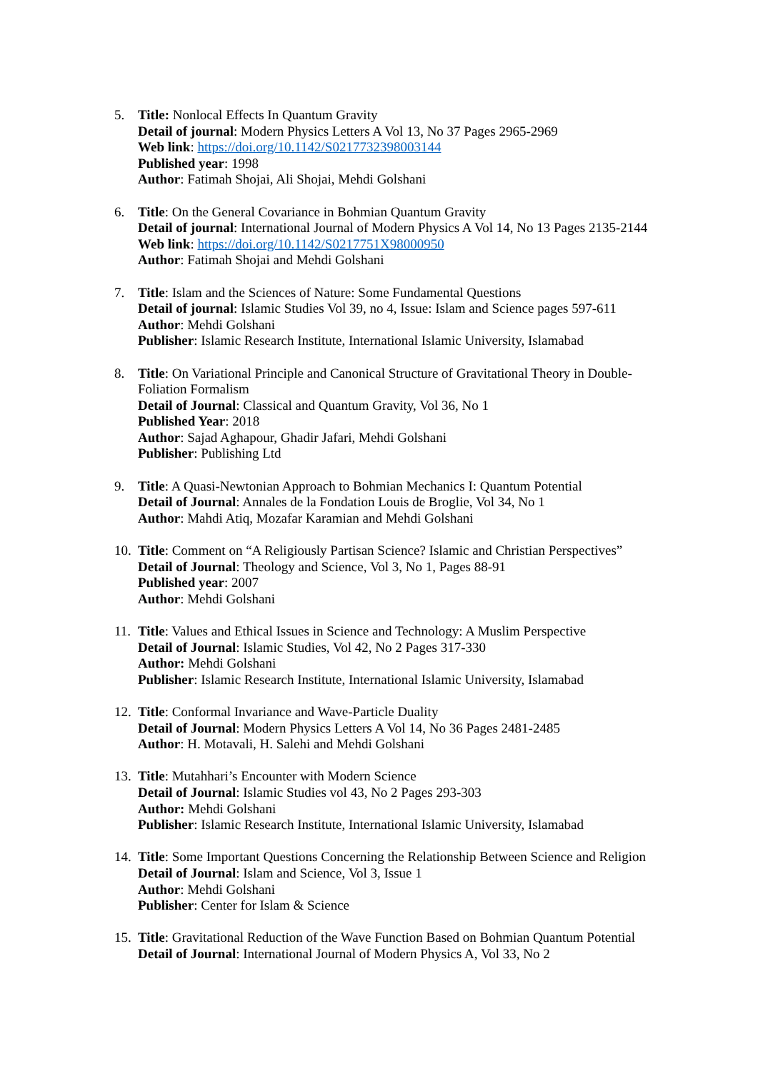5. Title: Nonlocal Effects In Quantum Gravity
Detail of journal: Modern Physics Letters A Vol 13, No 37 Pages 2965-2969
Web link: https://doi.org/10.1142/S0217732398003144
Published year: 1998
Author: Fatimah Shojai, Ali Shojai, Mehdi Golshani
6. Title: On the General Covariance in Bohmian Quantum Gravity
Detail of journal: International Journal of Modern Physics A Vol 14, No 13 Pages 2135-2144
Web link: https://doi.org/10.1142/S0217751X98000950
Author: Fatimah Shojai and Mehdi Golshani
7. Title: Islam and the Sciences of Nature: Some Fundamental Questions
Detail of journal: Islamic Studies Vol 39, no 4, Issue: Islam and Science pages 597-611
Author: Mehdi Golshani
Publisher: Islamic Research Institute, International Islamic University, Islamabad
8. Title: On Variational Principle and Canonical Structure of Gravitational Theory in Double-Foliation Formalism
Detail of Journal: Classical and Quantum Gravity, Vol 36, No 1
Published Year: 2018
Author: Sajad Aghapour, Ghadir Jafari, Mehdi Golshani
Publisher: Publishing Ltd
9. Title: A Quasi-Newtonian Approach to Bohmian Mechanics I: Quantum Potential
Detail of Journal: Annales de la Fondation Louis de Broglie, Vol 34, No 1
Author: Mahdi Atiq, Mozafar Karamian and Mehdi Golshani
10.
Title: Comment on “A Religiously Partisan Science? Islamic and Christian Perspectives”
Detail of Journal: Theology and Science, Vol 3, No 1, Pages 88-91
Published year: 2007
Author: Mehdi Golshani
11.
Title: Values and Ethical Issues in Science and Technology: A Muslim Perspective
Detail of Journal: Islamic Studies, Vol 42, No 2 Pages 317-330
Author: Mehdi Golshani
Publisher: Islamic Research Institute, International Islamic University, Islamabad
12.
Title: Conformal Invariance and Wave-Particle Duality
Detail of Journal: Modern Physics Letters A Vol 14, No 36 Pages 2481-2485
Author: H. Motavali, H. Salehi and Mehdi Golshani
13.
Title: Mutahhari’s Encounter with Modern Science
Detail of Journal: Islamic Studies vol 43, No 2 Pages 293-303
Author: Mehdi Golshani
Publisher: Islamic Research Institute, International Islamic University, Islamabad
14.
Title: Some Important Questions Concerning the Relationship Between Science and Religion
Detail of Journal: Islam and Science, Vol 3, Issue 1
Author: Mehdi Golshani
Publisher: Center for Islam & Science
15.
Title: Gravitational Reduction of the Wave Function Based on Bohmian Quantum Potential
Detail of Journal: International Journal of Modern Physics A, Vol 33, No 2